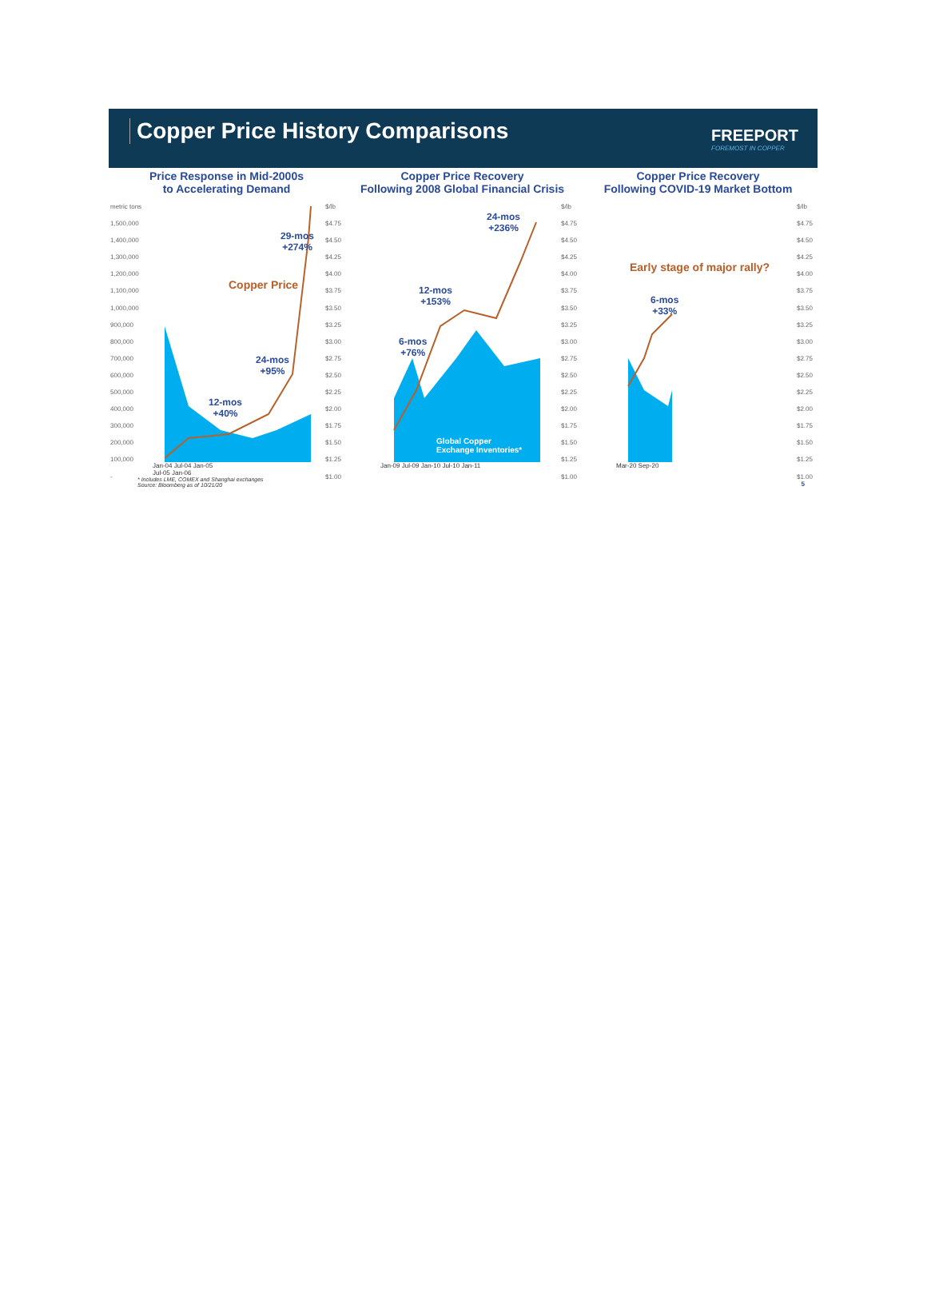Copper Price History Comparisons
FREEPORT
FOREMOST IN COPPER
Price Response in Mid-2000s
to Accelerating Demand
metric tons
1,500,000
1,400,000
1,300,000
1,200,000
1,100,000
1,000,000
900,000
800,000
700,000
600,000
500,000
400,000
300,000
200,000
100,000
-
$/lb
$4.75
$4.50
$4.25
$4.00
$3.75
$3.50
$3.25
$3.00
$2.75
$2.50
$2.25
$2.00
$1.75
$1.50
$1.25
$1.00
29-mos
+274%
Copper Price
24-mos
+95%
12-mos
+40%
Jan-04 Jul-04 Jan-05 Jul-05 Jan-06
Copper Price Recovery
Following 2008 Global Financial Crisis
$/lb
$4.75
$4.50
$4.25
$4.00
$3.75
$3.50
$3.25
$3.00
$2.75
$2.50
$2.25
$2.00
$1.75
$1.50
$1.25
$1.00
24-mos
+236%
12-mos
+153%
6-mos
+76%
Global Copper
Exchange Inventories*
Jan-09 Jul-09 Jan-10 Jul-10 Jan-11
Copper Price Recovery
Following COVID-19 Market Bottom
$/lb
$4.75
$4.50
$4.25
$4.00
$3.75
$3.50
$3.25
$3.00
$2.75
$2.50
$2.25
$2.00
$1.75
$1.50
$1.25
$1.00
Early stage of major rally?
6-mos
+33%
Mar-20 Sep-20
* Includes LME, COMEX and Shanghai exchanges
Source: Bloomberg as of 10/21/20
5